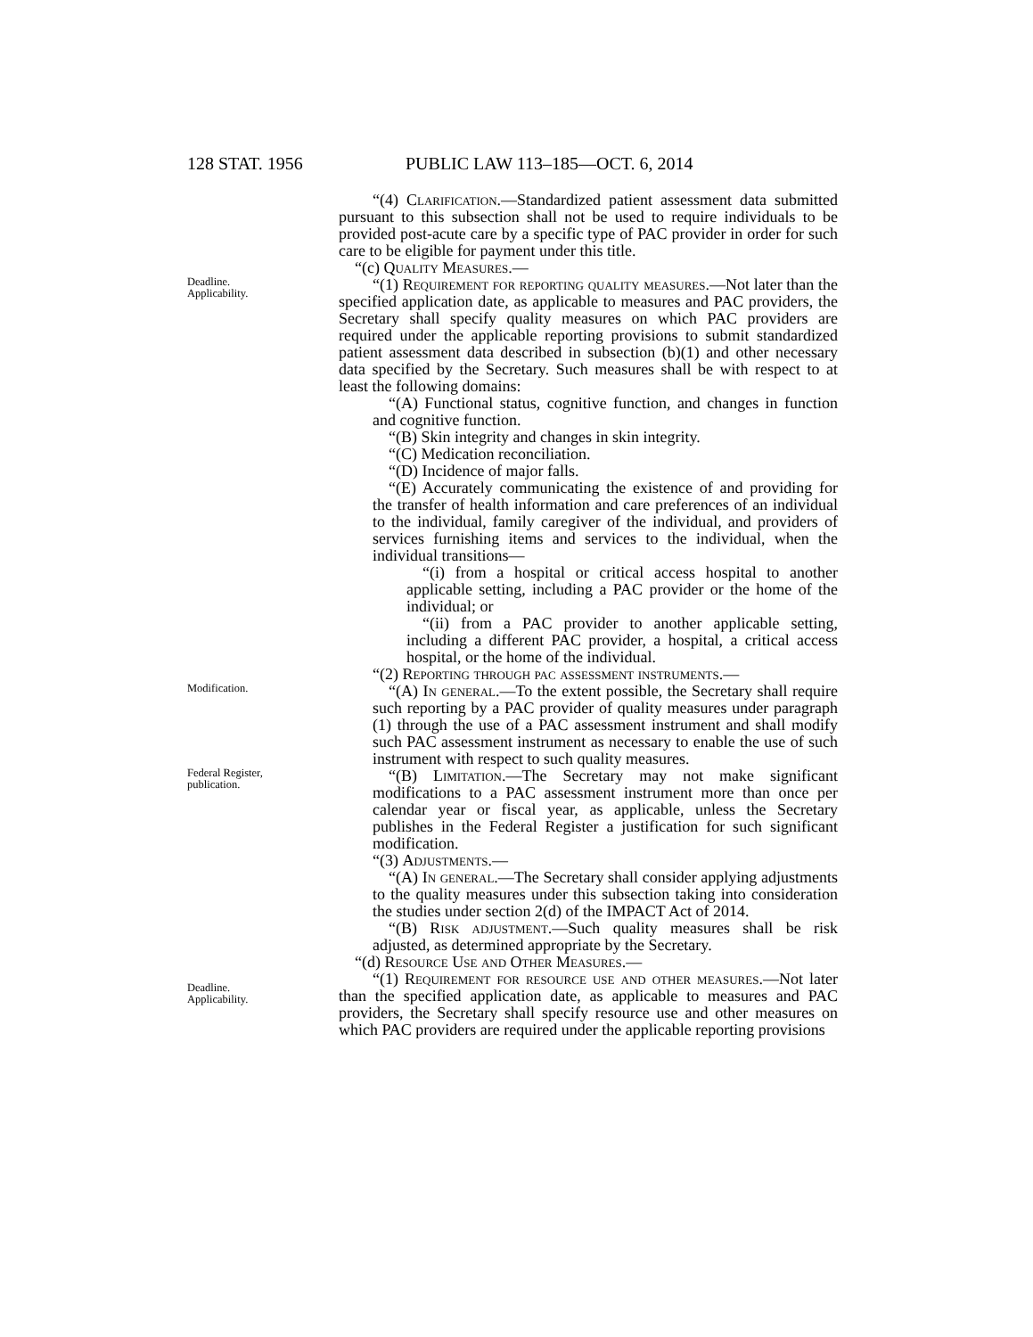128 STAT. 1956 PUBLIC LAW 113–185—OCT. 6, 2014
“(4) Clarification.—Standardized patient assessment data submitted pursuant to this subsection shall not be used to require individuals to be provided post-acute care by a specific type of PAC provider in order for such care to be eligible for payment under this title.
“(c) Quality Measures.—
Deadline.
Applicability.
“(1) Requirement for reporting quality measures.—Not later than the specified application date, as applicable to measures and PAC providers, the Secretary shall specify quality measures on which PAC providers are required under the applicable reporting provisions to submit standardized patient assessment data described in subsection (b)(1) and other necessary data specified by the Secretary. Such measures shall be with respect to at least the following domains:
“(A) Functional status, cognitive function, and changes in function and cognitive function.
“(B) Skin integrity and changes in skin integrity.
“(C) Medication reconciliation.
“(D) Incidence of major falls.
“(E) Accurately communicating the existence of and providing for the transfer of health information and care preferences of an individual to the individual, family caregiver of the individual, and providers of services furnishing items and services to the individual, when the individual transitions—
“(i) from a hospital or critical access hospital to another applicable setting, including a PAC provider or the home of the individual; or
“(ii) from a PAC provider to another applicable setting, including a different PAC provider, a hospital, a critical access hospital, or the home of the individual.
“(2) Reporting through pac assessment instruments.—
Modification.
“(A) In general.—To the extent possible, the Secretary shall require such reporting by a PAC provider of quality measures under paragraph (1) through the use of a PAC assessment instrument and shall modify such PAC assessment instrument as necessary to enable the use of such instrument with respect to such quality measures.
Federal Register,
publication.
“(B) Limitation.—The Secretary may not make significant modifications to a PAC assessment instrument more than once per calendar year or fiscal year, as applicable, unless the Secretary publishes in the Federal Register a justification for such significant modification.
“(3) Adjustments.—
“(A) In general.—The Secretary shall consider applying adjustments to the quality measures under this subsection taking into consideration the studies under section 2(d) of the IMPACT Act of 2014.
“(B) Risk adjustment.—Such quality measures shall be risk adjusted, as determined appropriate by the Secretary.
“(d) Resource Use and Other Measures.—
Deadline.
Applicability.
“(1) Requirement for resource use and other measures.—Not later than the specified application date, as applicable to measures and PAC providers, the Secretary shall specify resource use and other measures on which PAC providers are required under the applicable reporting provisions